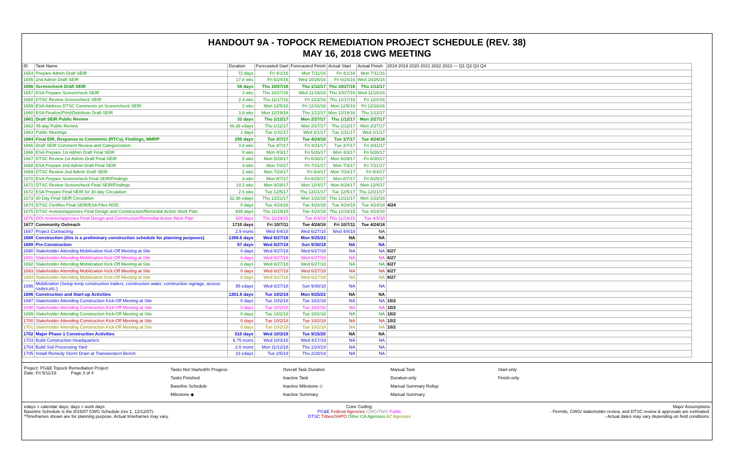HANDOUT 9A - TOPOCK REMEDIATION PROJECT SCHEDULE (REV. 38)
MAY 16, 2018 CWG MEETING
| ID | Task Name | Duration | Forecasted Start | Forecasted Finish | Actual Start | Actual Finish | 2018 2019 2020 2021 2022 2023 — Q1 Q2 Q3 Q4 |
| --- | --- | --- | --- | --- | --- | --- | --- |
| 1654 | Prepare Admin Draft SEIR | 72 days | Fri 4/1/16 | Mon 7/11/16 | Fri 4/1/16 | Mon 7/11/16 | |
| 1655 | 2nd Admin Draft SEIR | 17.8 wks | Fri 6/24/16 | Wed 10/26/16 | Fri 6/24/16 | Wed 10/26/16 | |
| 1656 | Screencheck Draft SEIR | 56 days | Thu 10/27/16 | Thu 1/12/17 | Thu 10/27/16 | Thu 1/12/17 | |
| 1657 | ESA Prepare Screencheck SEIR | 3 wks | Thu 10/27/16 | Wed 11/16/16 | Thu 10/27/16 | Wed 11/16/16 | |
| 1658 | DTSC Review Screencheck SEIR | 2.4 wks | Thu 11/17/16 | Fri 12/2/16 | Thu 11/17/16 | Fri 12/2/16 | |
| 1659 | ESA Address DTSC Comments on Screencheck SEIR | 2 wks | Mon 12/5/16 | Fri 12/16/16 | Mon 12/5/16 | Fri 12/16/16 | |
| 1660 | ESA Finalize/Print/Distribute Draft SEIR | 3.8 wks | Mon 12/19/16 | Thu 1/12/17 | Mon 12/19/16 | Thu 1/12/17 | |
| 1661 | Draft SEIR Public Review | 33 days | Thu 1/12/17 | Mon 2/27/17 | Thu 1/12/17 | Mon 2/27/17 | |
| 1662 | 45-day Public Review | 46.38 edays | Thu 1/12/17 | Mon 2/27/17 | Thu 1/12/17 | Mon 2/27/17 | |
| 1663 | Public Meetings | 2 days | Tue 1/31/17 | Wed 2/1/17 | Tue 1/31/17 | Wed 2/1/17 | |
| 1664 | Final EIR, Response to Comments (RTCs), Findings, MMRP | 295 days | Tue 3/7/17 | Tue 4/24/18 | Tue 3/7/17 | Tue 4/24/18 | |
| 1665 | Draft SEIR Comment Review and Categorization | 3.8 wks | Tue 3/7/17 | Fri 3/31/17 | Tue 3/7/17 | Fri 3/31/17 | |
| 1666 | ESA Prepare 1st Admin Draft Final SEIR | 8 wks | Mon 4/3/17 | Fri 5/26/17 | Mon 4/3/17 | Fri 5/26/17 | |
| 1667 | DTSC Review 1st Admin Draft Final SEIR | 5 wks | Mon 5/29/17 | Fri 6/30/17 | Mon 5/29/17 | Fri 6/30/17 | |
| 1668 | ESA Prepare 2nd Admin Draft Final SEIR | 3 wks | Mon 7/3/17 | Fri 7/21/17 | Mon 7/3/17 | Fri 7/21/17 | |
| 1669 | DTSC Review 2nd Admin Draft SEIR | 2 wks | Mon 7/24/17 | Fri 8/4/17 | Mon 7/24/17 | Fri 8/4/17 | |
| 1670 | ESA Prepare Screencheck Final SEIR/Findings | 3 wks | Mon 8/7/17 | Fri 8/25/17 | Mon 8/7/17 | Fri 8/25/17 | |
| 1671 | DTSC Review Screencheck Final SEIR/Findings | 14.2 wks | Mon 8/28/17 | Mon 12/4/17 | Mon 8/28/17 | Mon 12/4/17 | |
| 1672 | ESA Prepare Final SEIR for 30-day Circulation | 2.6 wks | Tue 12/5/17 | Thu 12/21/17 | Tue 12/5/17 | Thu 12/21/17 | |
| 1673 | 30 Day Final SEIR Circulation | 32.38 edays | Thu 12/21/17 | Mon 1/22/18 | Thu 12/21/17 | Mon 1/22/18 | |
| 1674 | DTSC Certifies Final SEIR/ESA Files NOD | 0 days | Tue 4/24/18 | Tue 4/24/18 | Tue 4/24/18 | Tue 4/24/18 | 4/24 |
| 1675 | DTSC reviews/approves Final Design and Construction/Remedial Action Work Plan | 635 days | Thu 11/19/15 | Tue 4/24/18 | Thu 11/19/15 | Tue 4/24/18 | |
| 1676 | DOI reviews/approves Final Design and Construction/Remedial Action Work Plan | 620 days | Thu 11/19/15 | Tue 4/3/18 | Thu 11/19/15 | Tue 4/3/18 | |
| 1677 | Community Outreach | 1710 days | Fri 10/7/11 | Tue 4/24/18 | Fri 10/7/11 | Tue 4/24/18 | |
| 1687 | Project Contracting | 2.9 mons | Wed 4/4/18 | Wed 6/27/18 | Wed 4/4/18 | NA | |
| 1688 | Construction (this is a preliminary construction schedule for planning purposes) | 1369.6 days | Wed 6/27/18 | Mon 9/25/23 | NA | NA | |
| 1689 | Pre-Construction | 67 days | Wed 6/27/18 | Sun 9/30/18 | NA | NA | |
| 1690 | Stakeholder Attending Mobilization Kick-Off Meeting at Site | 0 days | Wed 6/27/18 | Wed 6/27/18 | NA | NA | 6/27 |
| 1691 | Stakeholder Attending Mobilization Kick-Off Meeting at Site | 0 days | Wed 6/27/18 | Wed 6/27/18 | NA | NA | 6/27 |
| 1692 | Stakeholder Attending Mobilization Kick-Off Meeting at Site | 0 days | Wed 6/27/18 | Wed 6/27/18 | NA | NA | 6/27 |
| 1693 | Stakeholder Attending Mobilization Kick-Off Meeting at Site | 0 days | Wed 6/27/18 | Wed 6/27/18 | NA | NA | 6/27 |
| 1694 | Stakeholder Attending Mobilization Kick-Off Meeting at Site | 0 days | Wed 6/27/18 | Wed 6/27/18 | NA | NA | 6/27 |
| 1695 | Mobilization (Setup temp construction trailers, construction water, construction signage, access routes,etc.) | 95 edays | Wed 6/27/18 | Sun 9/30/18 | NA | NA | |
| 1696 | Construction and Start-up Activities | 1301.6 days | Tue 10/2/18 | Mon 9/25/23 | NA | NA | |
| 1697 | Stakeholder Attending Construction Kick-Off Meeting at Site | 0 days | Tue 10/2/18 | Tue 10/2/18 | NA | NA | 10/2 |
| 1698 | Stakeholder Attending Construction Kick-Off Meeting at Site | 0 days | Tue 10/2/18 | Tue 10/2/18 | NA | NA | 10/2 |
| 1699 | Stakeholder Attending Construction Kick-Off Meeting at Site | 0 days | Tue 10/2/18 | Tue 10/2/18 | NA | NA | 10/2 |
| 1700 | Stakeholder Attending Construction Kick-Off Meeting at Site | 0 days | Tue 10/2/18 | Tue 10/2/18 | NA | NA | 10/2 |
| 1701 | Stakeholder Attending Construction Kick-Off Meeting at Site | 0 days | Tue 10/2/18 | Tue 10/2/18 | NA | NA | 10/2 |
| 1702 | Major Phase 1 Construction Activities | 510 days | Wed 10/3/18 | Tue 9/15/20 | NA | NA | |
| 1703 | Build Construction Headquarters | 6.75 mons | Wed 10/3/18 | Wed 4/17/19 | NA | NA | |
| 1704 | Build Soil Processing Yard | 2.6 mons | Mon 11/12/18 | Thu 1/24/19 | NA | NA | |
| 1705 | Install Remedy Storm Drain at Transwestern Bench | 23 edays | Tue 2/5/19 | Thu 2/28/19 | NA | NA | |
Project: PG&E Topock Remediation Project
Date: Fri 5/11/18 Page 3 of 4
Tasks Not Started/In Progess
Tasks Finished
Baseline Schedule
Milestone ◆
Overall Task Duration
Inactive Task
Inactive Milestone ◇
Inactive Summary
Manual Task
Duration-only
Manual Summary Rollup
Manual Summary
Start-only
Finish-only
edays = calendar days; days = work days
Baseline Schedule is the 8/15/07 CWG Schedule (rev 1, 12/12/07).
*Timeframes shown are for planning purpose. Actual timeframes may vary.
Color Coding:
PG&E Federal Agencies CWG/TWG Public
DTSC Tribes/SHPO Other CA Agencies AZ Agencies
Major Assumptions
- Permits, CWG/ stakeholder review, and DTSC review & approvals are estimated.
- Actual dates may vary depending on field conditions.